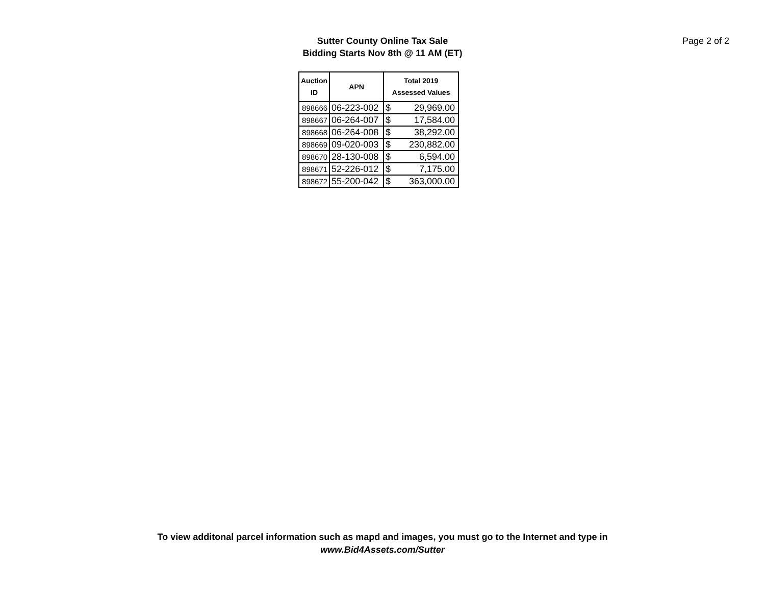Sutter County Online Tax Sale
Bidding Starts Nov 8th @ 11 AM (ET)
Page 2 of 2
| Auction ID | APN | Total 2019 Assessed Values | |
| --- | --- | --- | --- |
| 898666 | 06-223-002 | $ | 29,969.00 |
| 898667 | 06-264-007 | $ | 17,584.00 |
| 898668 | 06-264-008 | $ | 38,292.00 |
| 898669 | 09-020-003 | $ | 230,882.00 |
| 898670 | 28-130-008 | $ | 6,594.00 |
| 898671 | 52-226-012 | $ | 7,175.00 |
| 898672 | 55-200-042 | $ | 363,000.00 |
To view additonal parcel information such as mapd and images, you must go to the Internet and type in
www.Bid4Assets.com/Sutter